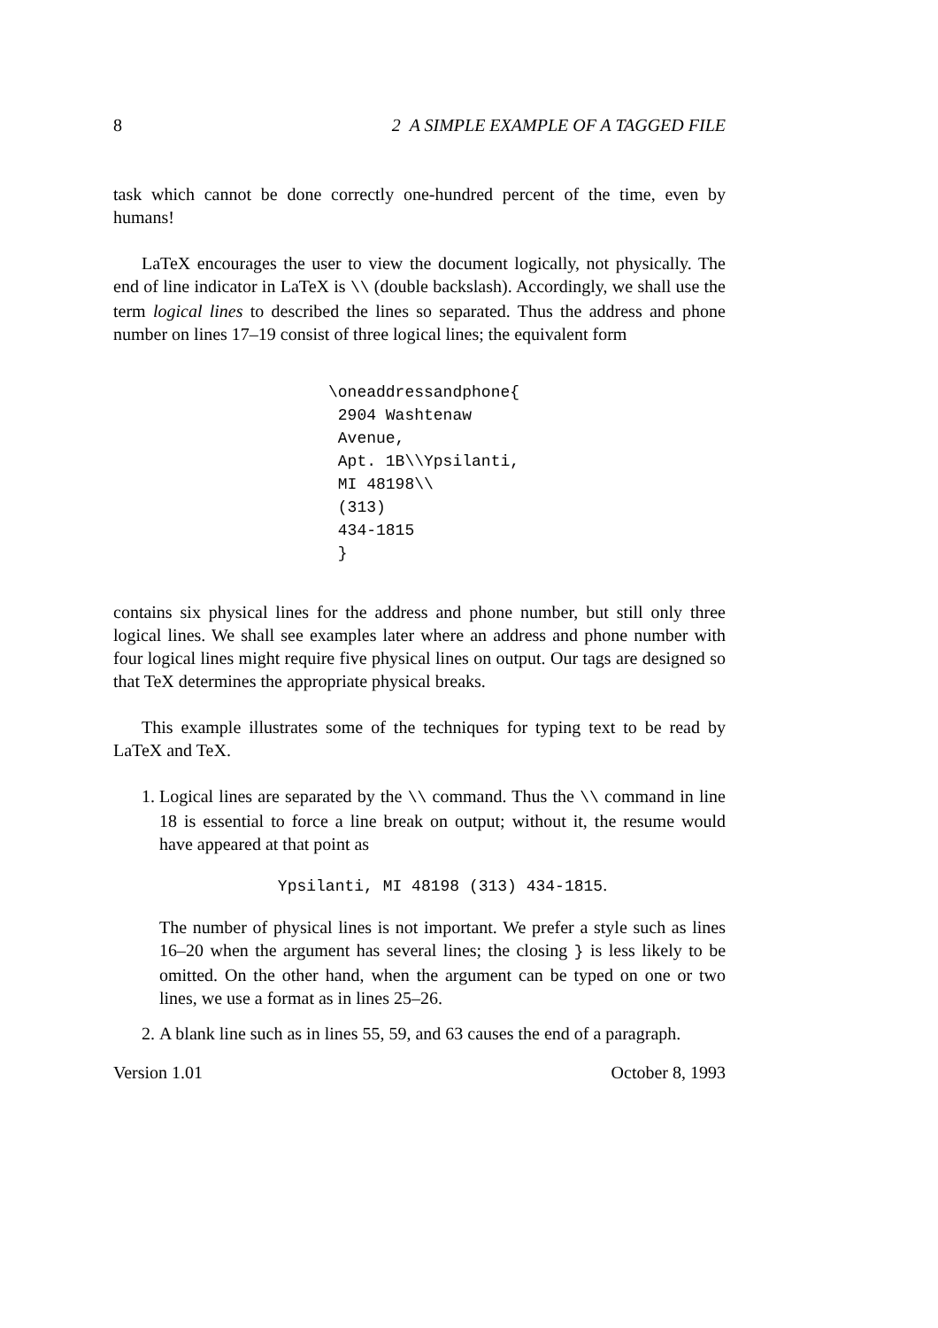8 2 A SIMPLE EXAMPLE OF A TAGGED FILE
task which cannot be done correctly one-hundred percent of the time, even by humans!
LaTeX encourages the user to view the document logically, not physically. The end of line indicator in LaTeX is \\ (double backslash). Accordingly, we shall use the term logical lines to described the lines so separated. Thus the address and phone number on lines 17–19 consist of three logical lines; the equivalent form
\oneaddressandphone{
 2904 Washtenaw
 Avenue,
 Apt. 1B\\Ypsilanti,
 MI 48198\\
 (313)
 434-1815
 }
contains six physical lines for the address and phone number, but still only three logical lines. We shall see examples later where an address and phone number with four logical lines might require five physical lines on output. Our tags are designed so that TeX determines the appropriate physical breaks.
This example illustrates some of the techniques for typing text to be read by LaTeX and TeX.
1. Logical lines are separated by the \\ command. Thus the \\ command in line 18 is essential to force a line break on output; without it, the resume would have appeared at that point as
Ypsilanti, MI 48198 (313) 434-1815.
The number of physical lines is not important. We prefer a style such as lines 16–20 when the argument has several lines; the closing } is less likely to be omitted. On the other hand, when the argument can be typed on one or two lines, we use a format as in lines 25–26.
2. A blank line such as in lines 55, 59, and 63 causes the end of a paragraph.
Version 1.01 October 8, 1993